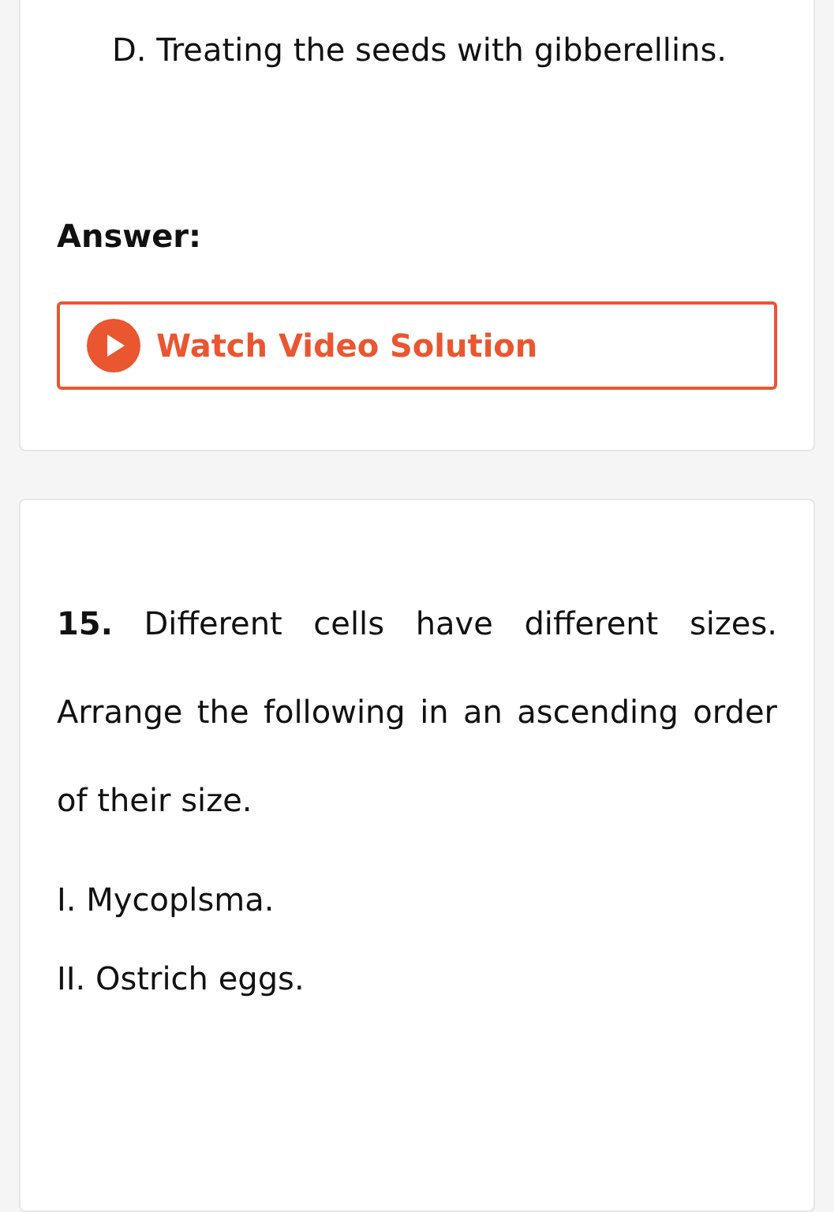D. Treating the seeds with gibberellins.
Answer:
Watch Video Solution
15. Different cells have different sizes. Arrange the following in an ascending order of their size.
I. Mycoplsma.
II. Ostrich eggs.